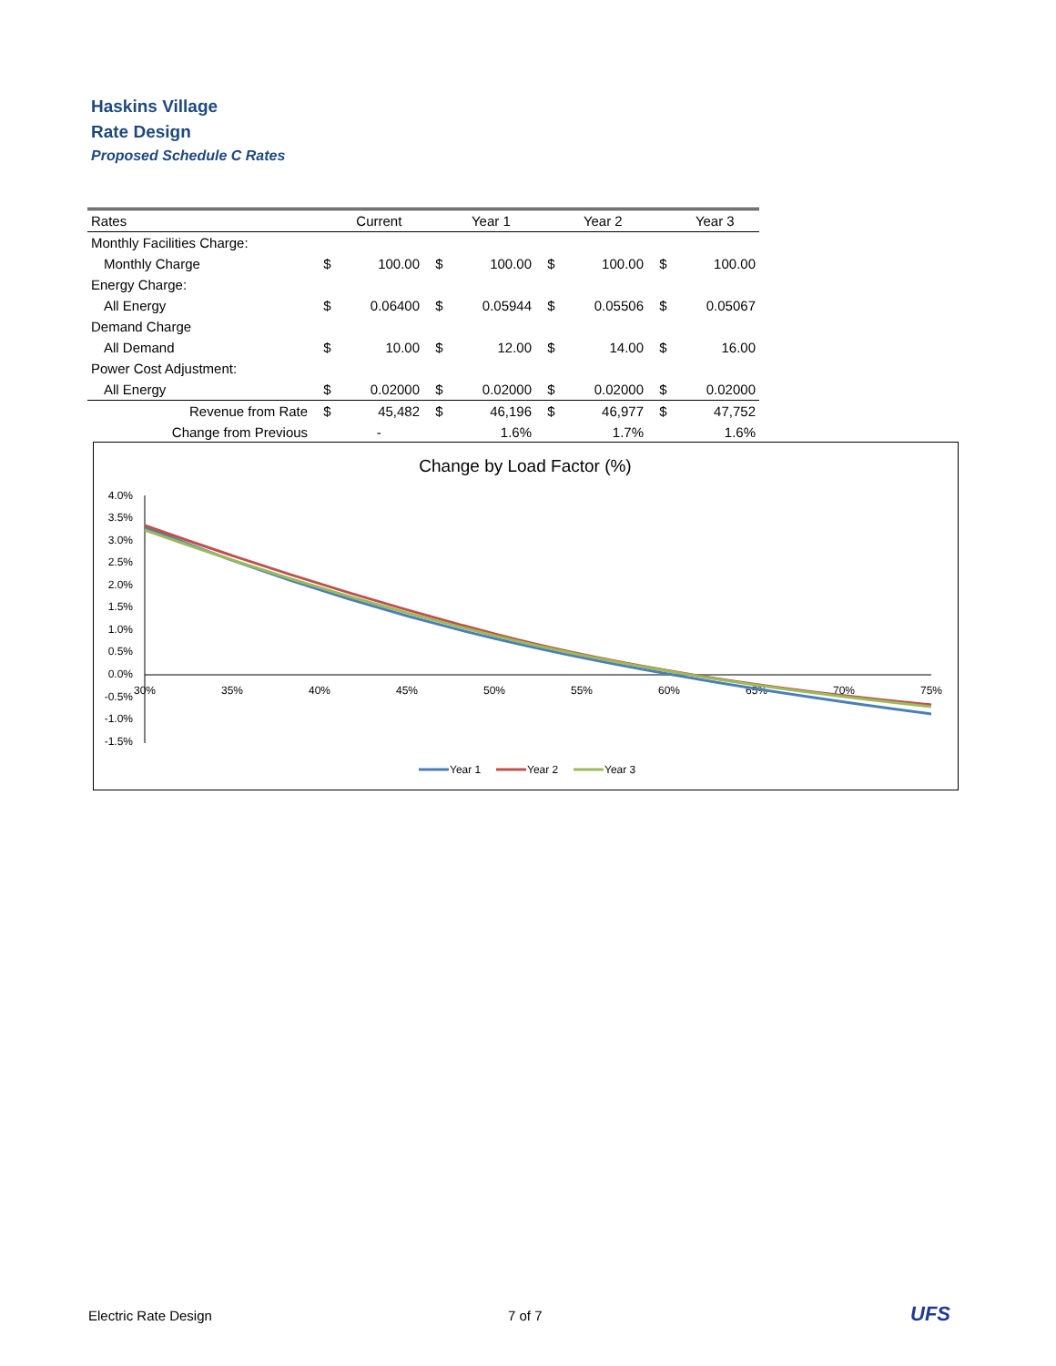Haskins Village
Rate Design
Proposed Schedule C Rates
| Rates | | Current | | Year 1 | | Year 2 | | Year 3 |
| --- | --- | --- | --- | --- | --- | --- | --- | --- |
| Monthly Facilities Charge: | | | | | | | | |
| Monthly Charge | $ | 100.00 | $ | 100.00 | $ | 100.00 | $ | 100.00 |
| Energy Charge: | | | | | | | | |
| All Energy | $ | 0.06400 | $ | 0.05944 | $ | 0.05506 | $ | 0.05067 |
| Demand Charge | | | | | | | | |
| All Demand | $ | 10.00 | $ | 12.00 | $ | 14.00 | $ | 16.00 |
| Power Cost Adjustment: | | | | | | | | |
| All Energy | $ | 0.02000 | $ | 0.02000 | $ | 0.02000 | $ | 0.02000 |
| Revenue from Rate | $ | 45,482 | $ | 46,196 | $ | 46,977 | $ | 47,752 |
| Change from Previous | | - | | 1.6% | | 1.7% | | 1.6% |
Change by Load Factor (%)
4.0%
3.5%
3.0%
2.5%
2.0%
1.5%
1.0%
0.5%
0.0%
-0.5%
-1.0%
-1.5%
30%
35%
40%
45%
50%
55%
60%
65%
70%
75%
Year 1
Year 2
Year 3
Electric Rate Design 7 of 7 UFS